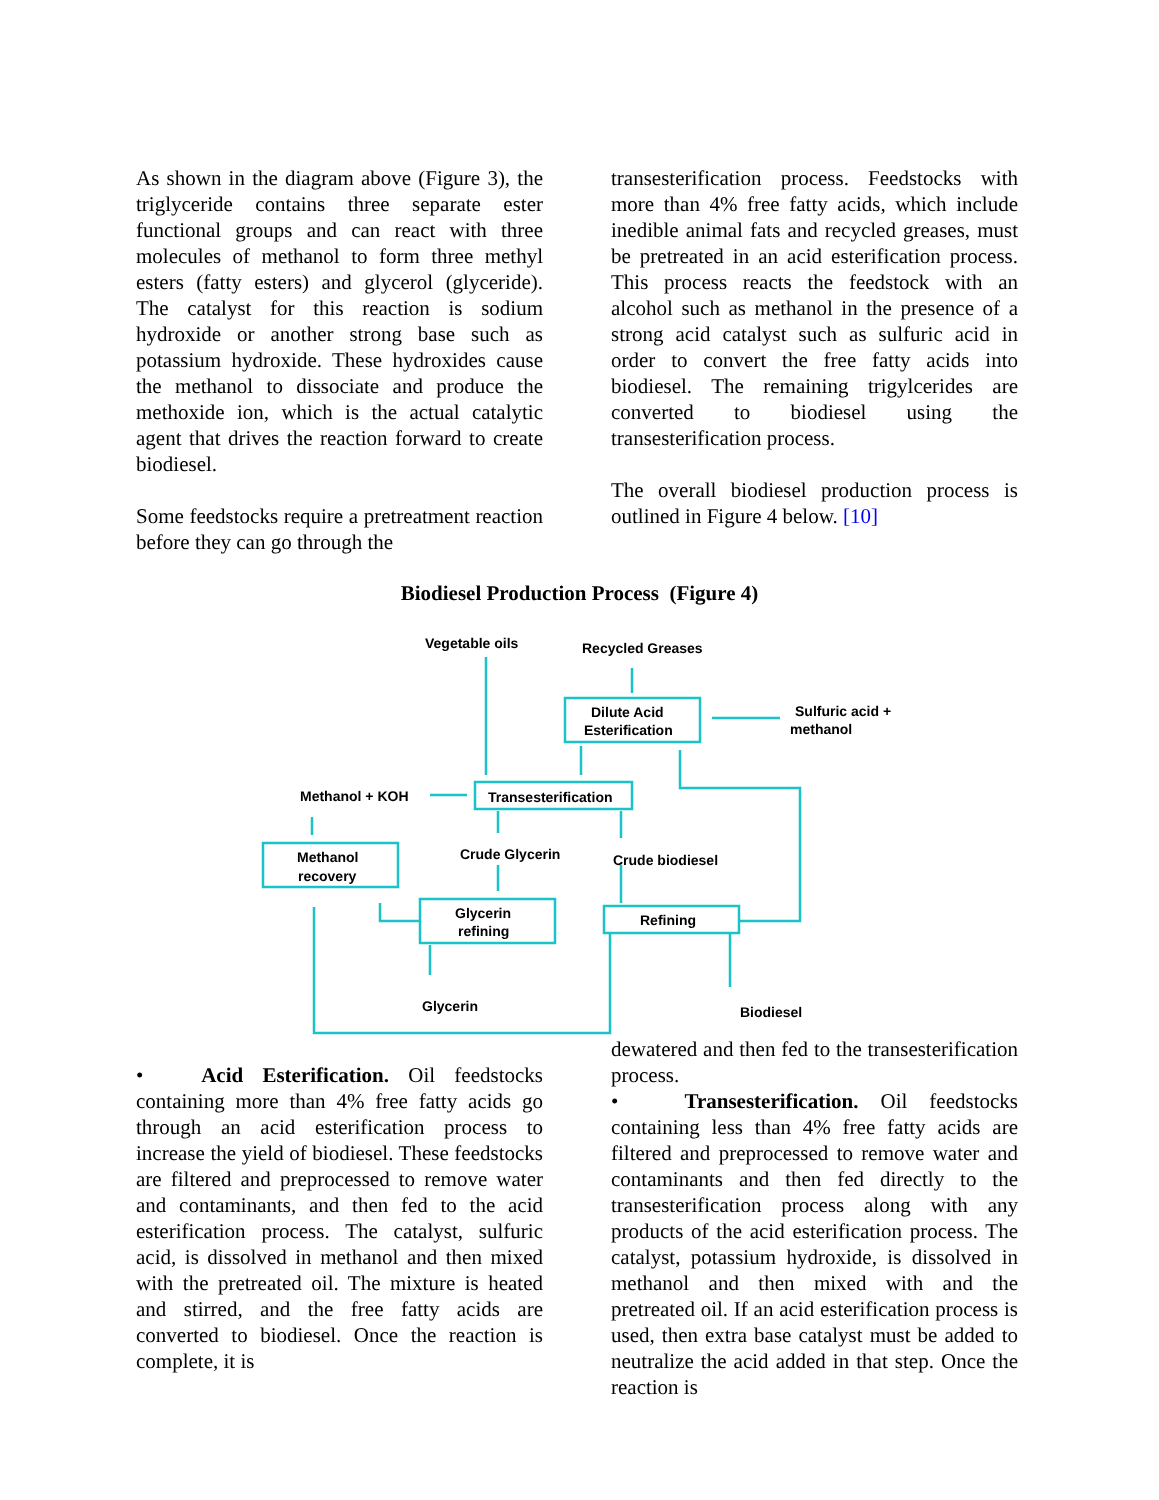As shown in the diagram above (Figure 3), the triglyceride contains three separate ester functional groups and can react with three molecules of methanol to form three methyl esters (fatty esters) and glycerol (glyceride). The catalyst for this reaction is sodium hydroxide or another strong base such as potassium hydroxide. These hydroxides cause the methanol to dissociate and produce the methoxide ion, which is the actual catalytic agent that drives the reaction forward to create biodiesel.
Some feedstocks require a pretreatment reaction before they can go through the
transesterification process. Feedstocks with more than 4% free fatty acids, which include inedible animal fats and recycled greases, must be pretreated in an acid esterification process. This process reacts the feedstock with an alcohol such as methanol in the presence of a strong acid catalyst such as sulfuric acid in order to convert the free fatty acids into biodiesel. The remaining trigylcerides are converted to biodiesel using the transesterification process.
The overall biodiesel production process is outlined in Figure 4 below. [10]
Biodiesel Production Process (Figure 4)
Vegetable oils
Recycled Greases
Dilute Acid
Esterification
Sulfuric acid +
methanol
Methanol + KOH
Transesterification
Crude Glycerin
Crude biodiesel
Methanol
recovery
Glycerin
refining
Refining
Glycerin
Biodiesel
• Acid Esterification. Oil feedstocks containing more than 4% free fatty acids go through an acid esterification process to increase the yield of biodiesel. These feedstocks are filtered and preprocessed to remove water and contaminants, and then fed to the acid esterification process. The catalyst, sulfuric acid, is dissolved in methanol and then mixed with the pretreated oil. The mixture is heated and stirred, and the free fatty acids are converted to biodiesel. Once the reaction is complete, it is
dewatered and then fed to the transesterification process.
• Transesterification. Oil feedstocks containing less than 4% free fatty acids are filtered and preprocessed to remove water and contaminants and then fed directly to the transesterification process along with any products of the acid esterification process. The catalyst, potassium hydroxide, is dissolved in methanol and then mixed with and the pretreated oil. If an acid esterification process is used, then extra base catalyst must be added to neutralize the acid added in that step. Once the reaction is